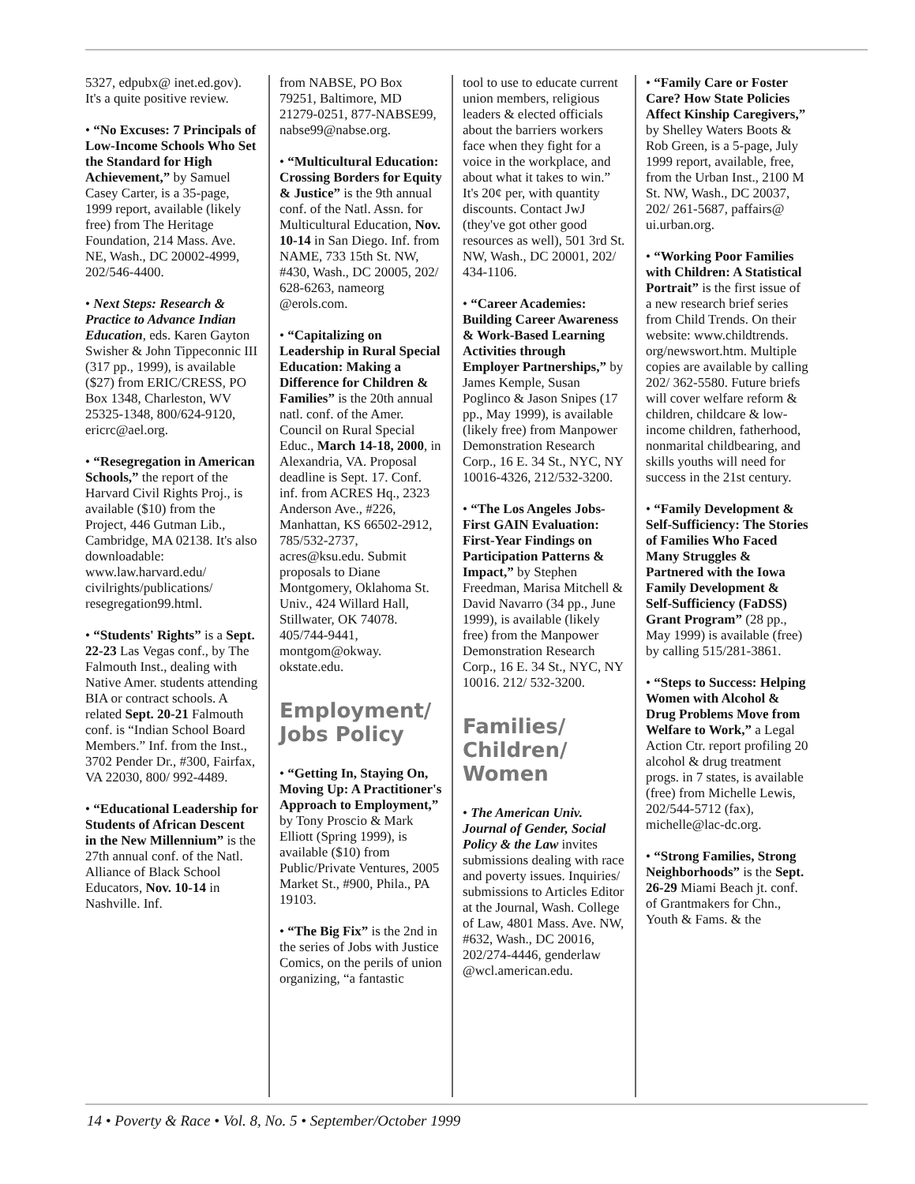5327, edpubx@ inet.ed.gov). It's a quite positive review.
• “No Excuses: 7 Principals of Low-Income Schools Who Set the Standard for High Achievement,” by Samuel Casey Carter, is a 35-page, 1999 report, available (likely free) from The Heritage Foundation, 214 Mass. Ave. NE, Wash., DC 20002-4999, 202/546-4400.
• Next Steps: Research & Practice to Advance Indian Education, eds. Karen Gayton Swisher & John Tippeconnic III (317 pp., 1999), is available ($27) from ERIC/CRESS, PO Box 1348, Charleston, WV 25325-1348, 800/624-9120, ericrc@ael.org.
• “Resegregation in American Schools,” the report of the Harvard Civil Rights Proj., is available ($10) from the Project, 446 Gutman Lib., Cambridge, MA 02138. It's also downloadable: www.law.harvard.edu/ civilrights/publications/ resegregation99.html.
• “Students' Rights” is a Sept. 22-23 Las Vegas conf., by The Falmouth Inst., dealing with Native Amer. students attending BIA or contract schools. A related Sept. 20-21 Falmouth conf. is “Indian School Board Members.” Inf. from the Inst., 3702 Pender Dr., #300, Fairfax, VA 22030, 800/ 992-4489.
• “Educational Leadership for Students of African Descent in the New Millennium” is the 27th annual conf. of the Natl. Alliance of Black School Educators, Nov. 10-14 in Nashville. Inf.
from NABSE, PO Box 79251, Baltimore, MD 21279-0251, 877-NABSE99, nabse99@nabse.org.
• “Multicultural Education: Crossing Borders for Equity & Justice” is the 9th annual conf. of the Natl. Assn. for Multicultural Education, Nov. 10-14 in San Diego. Inf. from NAME, 733 15th St. NW, #430, Wash., DC 20005, 202/ 628-6263, nameorg @erols.com.
• “Capitalizing on Leadership in Rural Special Education: Making a Difference for Children & Families” is the 20th annual natl. conf. of the Amer. Council on Rural Special Educ., March 14-18, 2000, in Alexandria, VA. Proposal deadline is Sept. 17. Conf. inf. from ACRES Hq., 2323 Anderson Ave., #226, Manhattan, KS 66502-2912, 785/532-2737, acres@ksu.edu. Submit proposals to Diane Montgomery, Oklahoma St. Univ., 424 Willard Hall, Stillwater, OK 74078. 405/744-9441, montgom@okway. okstate.edu.
Employment/ Jobs Policy
• “Getting In, Staying On, Moving Up: A Practitioner's Approach to Employment,” by Tony Proscio & Mark Elliott (Spring 1999), is available ($10) from Public/Private Ventures, 2005 Market St., #900, Phila., PA 19103.
• “The Big Fix” is the 2nd in the series of Jobs with Justice Comics, on the perils of union organizing, “a fantastic
tool to use to educate current union members, religious leaders & elected officials about the barriers workers face when they fight for a voice in the workplace, and about what it takes to win.” It's 20¢ per, with quantity discounts. Contact JwJ (they've got other good resources as well), 501 3rd St. NW, Wash., DC 20001, 202/ 434-1106.
• “Career Academies: Building Career Awareness & Work-Based Learning Activities through Employer Partnerships,” by James Kemple, Susan Poglinco & Jason Snipes (17 pp., May 1999), is available (likely free) from Manpower Demonstration Research Corp., 16 E. 34 St., NYC, NY 10016-4326, 212/532-3200.
• “The Los Angeles Jobs-First GAIN Evaluation: First-Year Findings on Participation Patterns & Impact,” by Stephen Freedman, Marisa Mitchell & David Navarro (34 pp., June 1999), is available (likely free) from the Manpower Demonstration Research Corp., 16 E. 34 St., NYC, NY 10016. 212/ 532-3200.
Families/ Children/ Women
• The American Univ. Journal of Gender, Social Policy & the Law invites submissions dealing with race and poverty issues. Inquiries/ submissions to Articles Editor at the Journal, Wash. College of Law, 4801 Mass. Ave. NW, #632, Wash., DC 20016, 202/274-4446, genderlaw @wcl.american.edu.
• “Family Care or Foster Care? How State Policies Affect Kinship Caregivers,” by Shelley Waters Boots & Rob Green, is a 5-page, July 1999 report, available, free, from the Urban Inst., 2100 M St. NW, Wash., DC 20037, 202/ 261-5687, paffairs@ ui.urban.org.
• “Working Poor Families with Children: A Statistical Portrait” is the first issue of a new research brief series from Child Trends. On their website: www.childtrends. org/newswort.htm. Multiple copies are available by calling 202/ 362-5580. Future briefs will cover welfare reform & children, childcare & low-income children, fatherhood, nonmarital childbearing, and skills youths will need for success in the 21st century.
• “Family Development & Self-Sufficiency: The Stories of Families Who Faced Many Struggles & Partnered with the Iowa Family Development & Self-Sufficiency (FaDSS) Grant Program” (28 pp., May 1999) is available (free) by calling 515/281-3861.
• “Steps to Success: Helping Women with Alcohol & Drug Problems Move from Welfare to Work,” a Legal Action Ctr. report profiling 20 alcohol & drug treatment progs. in 7 states, is available (free) from Michelle Lewis, 202/544-5712 (fax), michelle@lac-dc.org.
• “Strong Families, Strong Neighborhoods” is the Sept. 26-29 Miami Beach jt. conf. of Grantmakers for Chn., Youth & Fams. & the
14 • Poverty & Race • Vol. 8, No. 5 • September/October 1999